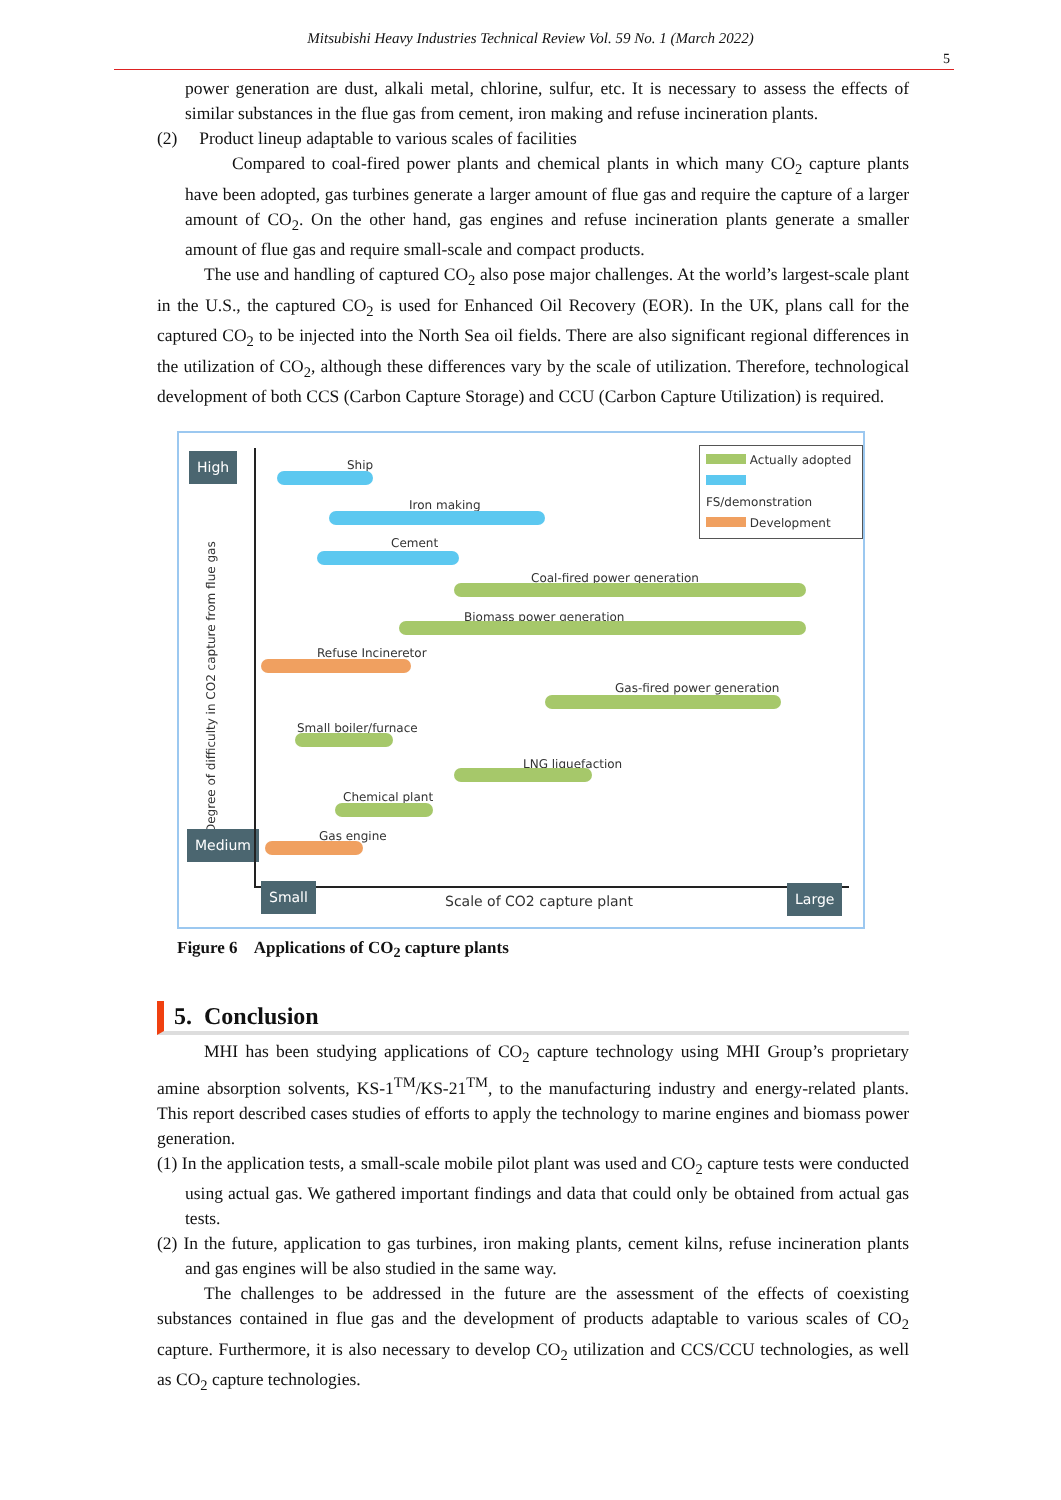Mitsubishi Heavy Industries Technical Review Vol. 59 No. 1 (March 2022)
5
power generation are dust, alkali metal, chlorine, sulfur, etc. It is necessary to assess the effects of similar substances in the flue gas from cement, iron making and refuse incineration plants.
(2) Product lineup adaptable to various scales of facilities
Compared to coal-fired power plants and chemical plants in which many CO<sub>2</sub> capture plants have been adopted, gas turbines generate a larger amount of flue gas and require the capture of a larger amount of CO<sub>2</sub>. On the other hand, gas engines and refuse incineration plants generate a smaller amount of flue gas and require small-scale and compact products.
The use and handling of captured CO<sub>2</sub> also pose major challenges. At the world’s largest-scale plant in the U.S., the captured CO<sub>2</sub> is used for Enhanced Oil Recovery (EOR). In the UK, plans call for the captured CO<sub>2</sub> to be injected into the North Sea oil fields. There are also significant regional differences in the utilization of CO<sub>2</sub>, although these differences vary by the scale of utilization. Therefore, technological development of both CCS (Carbon Capture Storage) and CCU (Carbon Capture Utilization) is required.
High
Degree of difficulty in CO2 capture from flue gas
Medium
Actually adopted
FS/demonstration
Development
Ship
Iron making
Cement
Coal-fired power generation
Biomass power generation
Refuse Incineretor
Gas-fired power generation
Small boiler/furnace
LNG liquefaction
Chemical plant
Gas engine
Small Scale of CO2 capture plant Large
Figure 6 Applications of CO<sub>2</sub> capture plants
5. Conclusion
MHI has been studying applications of CO<sub>2</sub> capture technology using MHI Group’s proprietary amine absorption solvents, KS-1<sup>TM</sup>/KS-21<sup>TM</sup>, to the manufacturing industry and energy-related plants. This report described cases studies of efforts to apply the technology to marine engines and biomass power generation.
(1) In the application tests, a small-scale mobile pilot plant was used and CO<sub>2</sub> capture tests were conducted using actual gas. We gathered important findings and data that could only be obtained from actual gas tests.
(2) In the future, application to gas turbines, iron making plants, cement kilns, refuse incineration plants and gas engines will be also studied in the same way.
The challenges to be addressed in the future are the assessment of the effects of coexisting substances contained in flue gas and the development of products adaptable to various scales of CO<sub>2</sub> capture. Furthermore, it is also necessary to develop CO<sub>2</sub> utilization and CCS/CCU technologies, as well as CO<sub>2</sub> capture technologies.